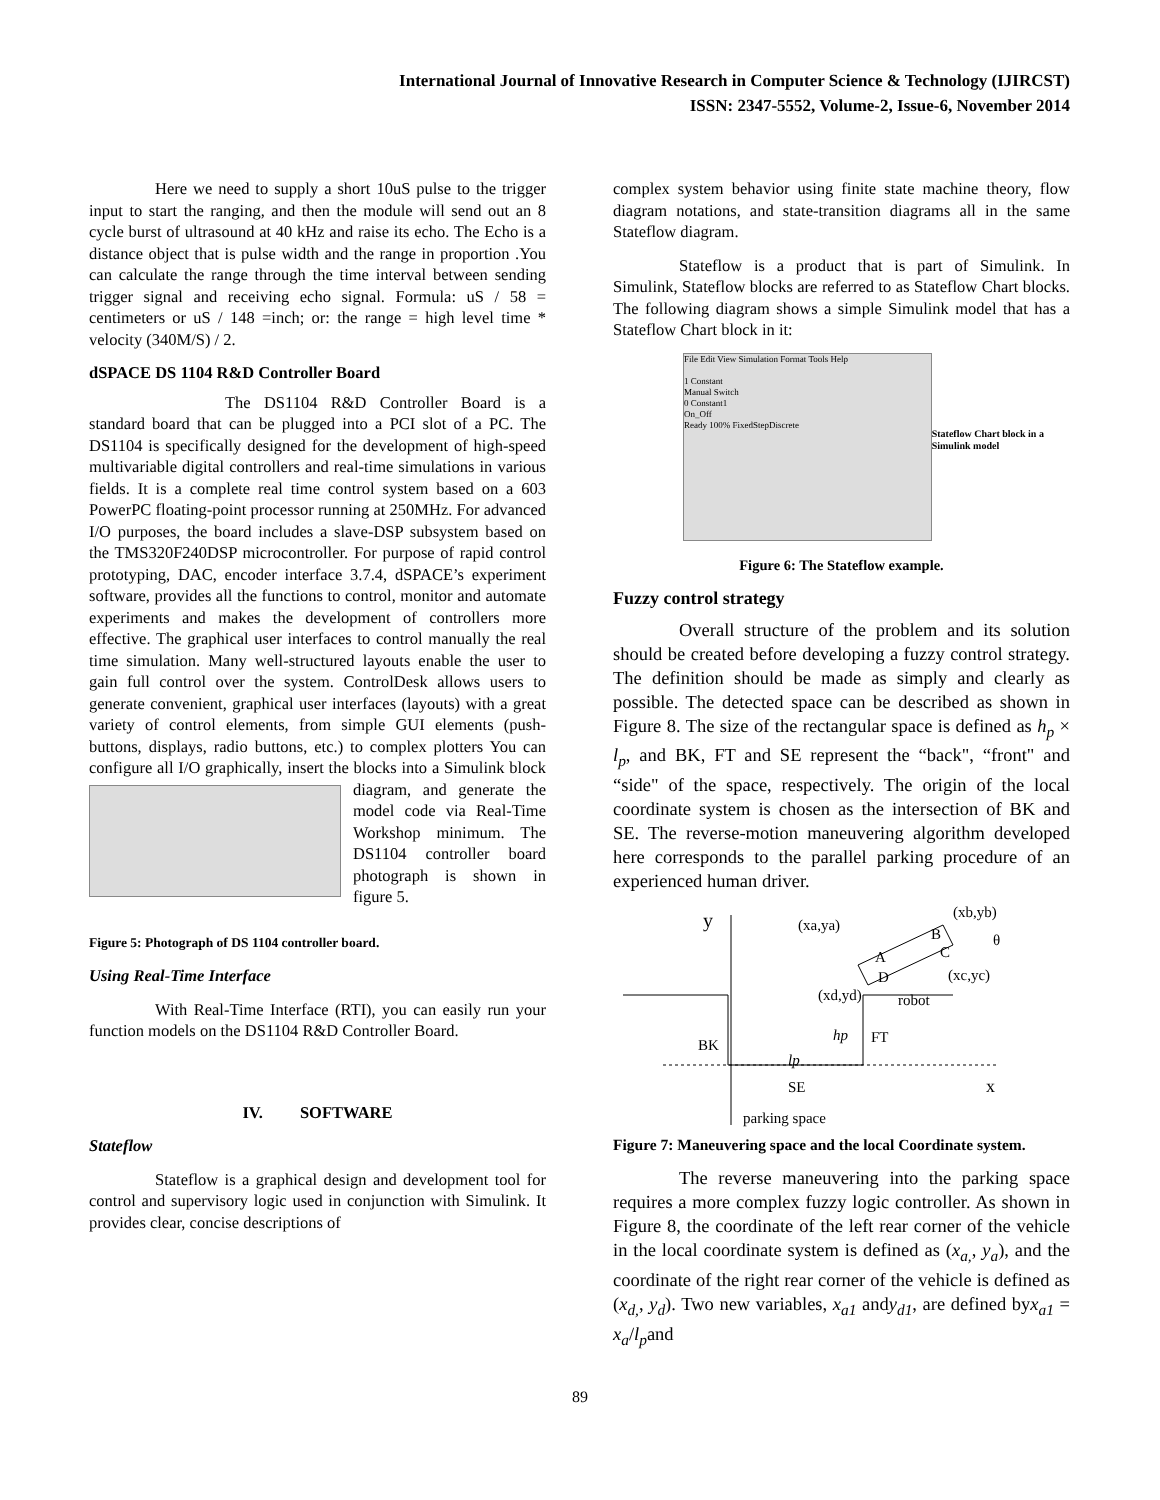International Journal of Innovative Research in Computer Science & Technology (IJIRCST)
ISSN: 2347-5552, Volume-2, Issue-6, November 2014
Here we need to supply a short 10uS pulse to the trigger input to start the ranging, and then the module will send out an 8 cycle burst of ultrasound at 40 kHz and raise its echo. The Echo is a distance object that is pulse width and the range in proportion .You can calculate the range through the time interval between sending trigger signal and receiving echo signal. Formula: uS / 58 = centimeters or uS / 148 =inch; or: the range = high level time * velocity (340M/S) / 2.
dSPACE DS 1104 R&D Controller Board
The DS1104 R&D Controller Board is a standard board that can be plugged into a PCI slot of a PC. The DS1104 is specifically designed for the development of high-speed multivariable digital controllers and real-time simulations in various fields. It is a complete real time control system based on a 603 PowerPC floating-point processor running at 250MHz. For advanced I/O purposes, the board includes a slave-DSP subsystem based on the TMS320F240DSP microcontroller. For purpose of rapid control prototyping, DAC, encoder interface 3.7.4, dSPACE’s experiment software, provides all the functions to control, monitor and automate experiments and makes the development of controllers more effective. The graphical user interfaces to control manually the real time simulation. Many well-structured layouts enable the user to gain full control over the system. ControlDesk allows users to generate convenient, graphical user interfaces (layouts) with a great variety of control elements, from simple GUI elements (push-buttons, displays, radio buttons, etc.) to complex plotters You can configure all I/O graphically, insert the blocks into a Simulink block diagram, and generate the model code via Real-Time Workshop minimum. The DS1104 controller board photograph is shown in figure 5.
Figure 5: Photograph of DS 1104 controller board.
Using Real-Time Interface
With Real-Time Interface (RTI), you can easily run your function models on the DS1104 R&D Controller Board.
IV. SOFTWARE
Stateflow
Stateflow is a graphical design and development tool for control and supervisory logic used in conjunction with Simulink. It provides clear, concise descriptions of
complex system behavior using finite state machine theory, flow diagram notations, and state-transition diagrams all in the same Stateflow diagram.
Stateflow is a product that is part of Simulink. In Simulink, Stateflow blocks are referred to as Stateflow Chart blocks. The following diagram shows a simple Simulink model that has a Stateflow Chart block in it:
File Edit View Simulation Format Tools Help
1 Constant
Manual Switch
0 Constant1
On_Off
Ready 100% FixedStepDiscrete
Stateflow Chart block in a Simulink model
Figure 6: The Stateflow example.
Fuzzy control strategy
Overall structure of the problem and its solution should be created before developing a fuzzy control strategy. The definition should be made as simply and clearly as possible. The detected space can be described as shown in Figure 8. The size of the rectangular space is defined as h<sub>p</sub> × l<sub>p</sub>, and BK, FT and SE represent the “back", “front" and “side" of the space, respectively. The origin of the local coordinate system is chosen as the intersection of BK and SE. The reverse-motion maneuvering algorithm developed here corresponds to the parallel parking procedure of an experienced human driver.
y
(xa,ya)
(xb,yb)
θ
A
B
C
D
(xc,yc)
(xd,yd)
robot
BK
hp
FT
lp
SE
x
parking space
Figure 7: Maneuvering space and the local Coordinate system.
The reverse maneuvering into the parking space requires a more complex fuzzy logic controller. As shown in Figure 8, the coordinate of the left rear corner of the vehicle in the local coordinate system is defined as (x<sub>a,</sub>, y<sub>a</sub>), and the coordinate of the right rear corner of the vehicle is defined as (x<sub>d,</sub>, y<sub>d</sub>). Two new variables, x<sub>a1</sub> andy<sub>d1</sub>, are defined byx<sub>a1</sub> = x<sub>a</sub>/l<sub>p</sub>and
89